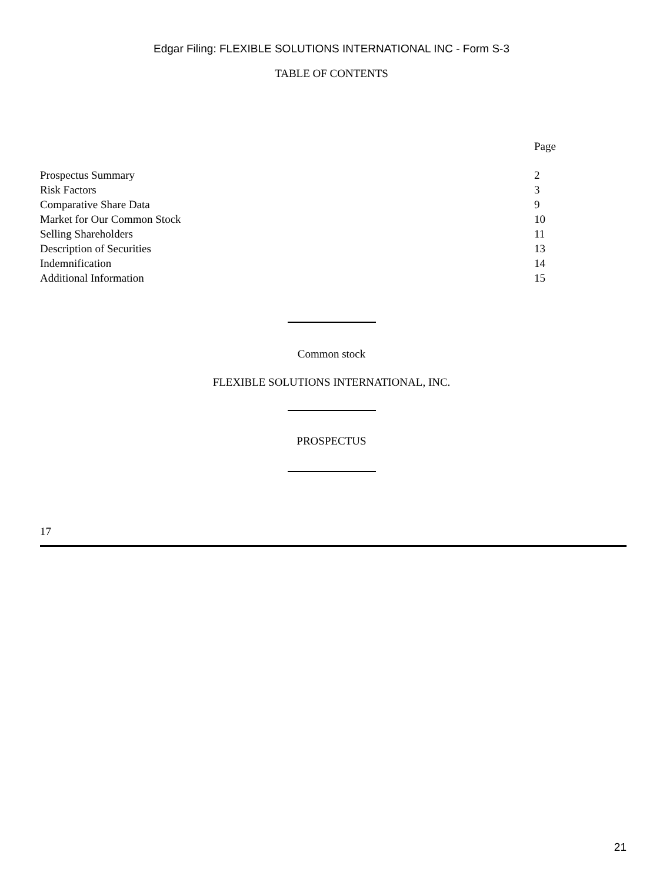Edgar Filing: FLEXIBLE SOLUTIONS INTERNATIONAL INC - Form S-3
TABLE OF CONTENTS
| | Page |
| --- | --- |
| Prospectus Summary | 2 |
| Risk Factors | 3 |
| Comparative Share Data | 9 |
| Market for Our Common Stock | 10 |
| Selling Shareholders | 11 |
| Description of Securities | 13 |
| Indemnification | 14 |
| Additional Information | 15 |
Common stock
FLEXIBLE SOLUTIONS INTERNATIONAL, INC.
PROSPECTUS
17
21